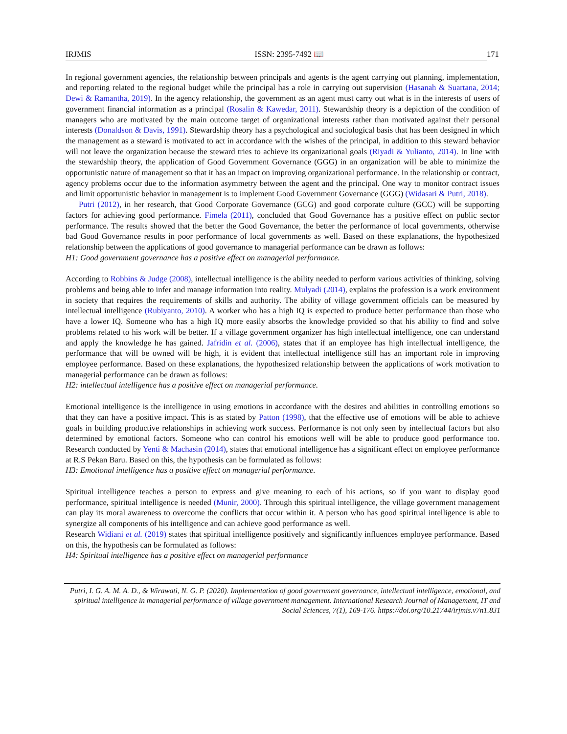IRJMIS ISSN: 2395-7492 📖
171
In regional government agencies, the relationship between principals and agents is the agent carrying out planning, implementation, and reporting related to the regional budget while the principal has a role in carrying out supervision (Hasanah & Suartana, 2014; Dewi & Ramantha, 2019). In the agency relationship, the government as an agent must carry out what is in the interests of users of government financial information as a principal (Rosalin & Kawedar, 2011). Stewardship theory is a depiction of the condition of managers who are motivated by the main outcome target of organizational interests rather than motivated against their personal interests (Donaldson & Davis, 1991). Stewardship theory has a psychological and sociological basis that has been designed in which the management as a steward is motivated to act in accordance with the wishes of the principal, in addition to this steward behavior will not leave the organization because the steward tries to achieve its organizational goals (Riyadi & Yulianto, 2014). In line with the stewardship theory, the application of Good Government Governance (GGG) in an organization will be able to minimize the opportunistic nature of management so that it has an impact on improving organizational performance. In the relationship or contract, agency problems occur due to the information asymmetry between the agent and the principal. One way to monitor contract issues and limit opportunistic behavior in management is to implement Good Government Governance (GGG) (Widasari & Putri, 2018).
Putri (2012), in her research, that Good Corporate Governance (GCG) and good corporate culture (GCC) will be supporting factors for achieving good performance. Fimela (2011), concluded that Good Governance has a positive effect on public sector performance. The results showed that the better the Good Governance, the better the performance of local governments, otherwise bad Good Governance results in poor performance of local governments as well. Based on these explanations, the hypothesized relationship between the applications of good governance to managerial performance can be drawn as follows:
H1: Good government governance has a positive effect on managerial performance.
According to Robbins & Judge (2008), intellectual intelligence is the ability needed to perform various activities of thinking, solving problems and being able to infer and manage information into reality. Mulyadi (2014), explains the profession is a work environment in society that requires the requirements of skills and authority. The ability of village government officials can be measured by intellectual intelligence (Rubiyanto, 2010). A worker who has a high IQ is expected to produce better performance than those who have a lower IQ. Someone who has a high IQ more easily absorbs the knowledge provided so that his ability to find and solve problems related to his work will be better. If a village government organizer has high intellectual intelligence, one can understand and apply the knowledge he has gained. Jafridin et al. (2006), states that if an employee has high intellectual intelligence, the performance that will be owned will be high, it is evident that intellectual intelligence still has an important role in improving employee performance. Based on these explanations, the hypothesized relationship between the applications of work motivation to managerial performance can be drawn as follows:
H2: intellectual intelligence has a positive effect on managerial performance.
Emotional intelligence is the intelligence in using emotions in accordance with the desires and abilities in controlling emotions so that they can have a positive impact. This is as stated by Patton (1998), that the effective use of emotions will be able to achieve goals in building productive relationships in achieving work success. Performance is not only seen by intellectual factors but also determined by emotional factors. Someone who can control his emotions well will be able to produce good performance too. Research conducted by Yenti & Machasin (2014), states that emotional intelligence has a significant effect on employee performance at R.S Pekan Baru. Based on this, the hypothesis can be formulated as follows:
H3: Emotional intelligence has a positive effect on managerial performance.
Spiritual intelligence teaches a person to express and give meaning to each of his actions, so if you want to display good performance, spiritual intelligence is needed (Munir, 2000). Through this spiritual intelligence, the village government management can play its moral awareness to overcome the conflicts that occur within it. A person who has good spiritual intelligence is able to synergize all components of his intelligence and can achieve good performance as well.
Research Widiani et al. (2019) states that spiritual intelligence positively and significantly influences employee performance. Based on this, the hypothesis can be formulated as follows:
H4: Spiritual intelligence has a positive effect on managerial performance
Putri, I. G. A. M. A. D., & Wirawati, N. G. P. (2020). Implementation of good government governance, intellectual intelligence, emotional, and spiritual intelligence in managerial performance of village government management. International Research Journal of Management, IT and Social Sciences, 7(1), 169-176. https://doi.org/10.21744/irjmis.v7n1.831